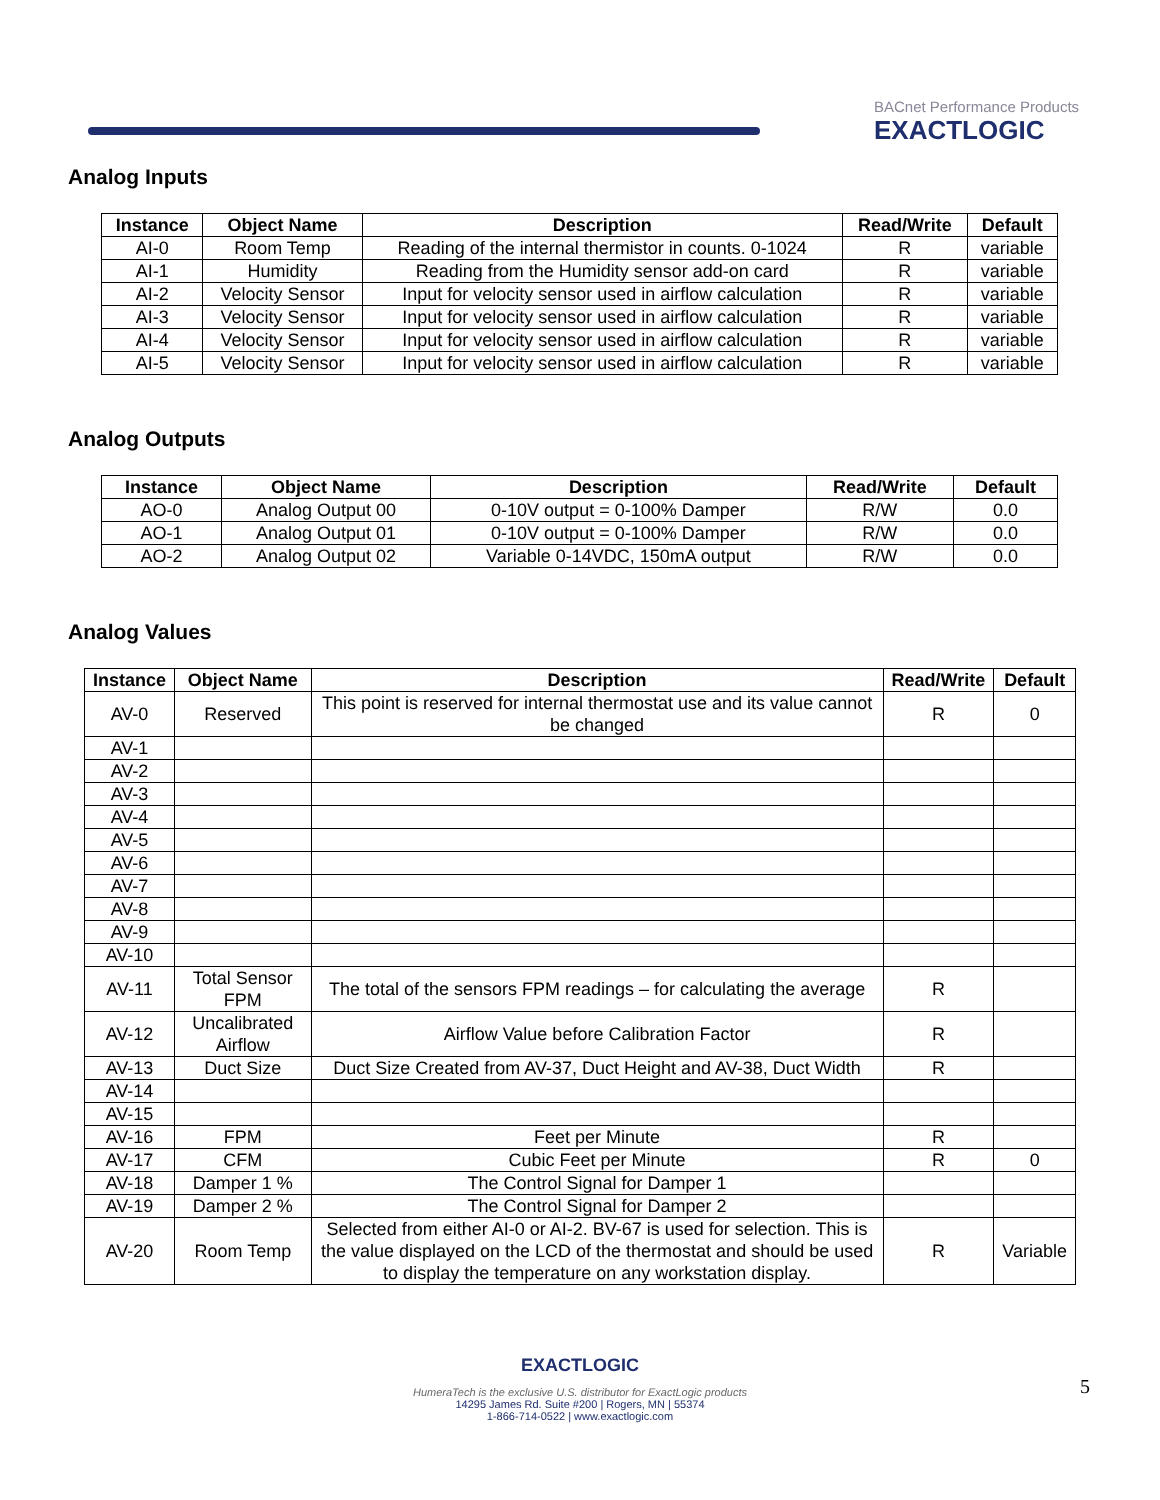BACnet Performance Products
EXACTLOGIC
Analog Inputs
| Instance | Object Name | Description | Read/Write | Default |
| --- | --- | --- | --- | --- |
| AI-0 | Room Temp | Reading of the internal thermistor in counts. 0-1024 | R | variable |
| AI-1 | Humidity | Reading from the Humidity sensor add-on card | R | variable |
| AI-2 | Velocity Sensor | Input for velocity sensor used in airflow calculation | R | variable |
| AI-3 | Velocity Sensor | Input for velocity sensor used in airflow calculation | R | variable |
| AI-4 | Velocity Sensor | Input for velocity sensor used in airflow calculation | R | variable |
| AI-5 | Velocity Sensor | Input for velocity sensor used in airflow calculation | R | variable |
Analog Outputs
| Instance | Object Name | Description | Read/Write | Default |
| --- | --- | --- | --- | --- |
| AO-0 | Analog Output 00 | 0-10V output = 0-100% Damper | R/W | 0.0 |
| AO-1 | Analog Output 01 | 0-10V output = 0-100% Damper | R/W | 0.0 |
| AO-2 | Analog Output 02 | Variable 0-14VDC, 150mA output | R/W | 0.0 |
Analog Values
| Instance | Object Name | Description | Read/Write | Default |
| --- | --- | --- | --- | --- |
| AV-0 | Reserved | This point is reserved for internal thermostat use and its value cannot be changed | R | 0 |
| AV-1 | | | | |
| AV-2 | | | | |
| AV-3 | | | | |
| AV-4 | | | | |
| AV-5 | | | | |
| AV-6 | | | | |
| AV-7 | | | | |
| AV-8 | | | | |
| AV-9 | | | | |
| AV-10 | | | | |
| AV-11 | Total Sensor FPM | The total of the sensors FPM readings – for calculating the average | R | |
| AV-12 | Uncalibrated Airflow | Airflow Value before Calibration Factor | R | |
| AV-13 | Duct Size | Duct Size Created from AV-37, Duct Height and AV-38, Duct Width | R | |
| AV-14 | | | | |
| AV-15 | | | | |
| AV-16 | FPM | Feet per Minute | R | |
| AV-17 | CFM | Cubic Feet per Minute | R | 0 |
| AV-18 | Damper 1 % | The Control Signal for Damper 1 | | |
| AV-19 | Damper 2 % | The Control Signal for Damper 2 | | |
| AV-20 | Room Temp | Selected from either AI-0 or AI-2. BV-67 is used for selection. This is the value displayed on the LCD of the thermostat and should be used to display the temperature on any workstation display. | R | Variable |
EXACTLOGIC
HumeraTech is the exclusive U.S. distributor for ExactLogic products
14295 James Rd. Suite #200 | Rogers, MN | 55374
1-866-714-0522 | www.exactlogic.com
5